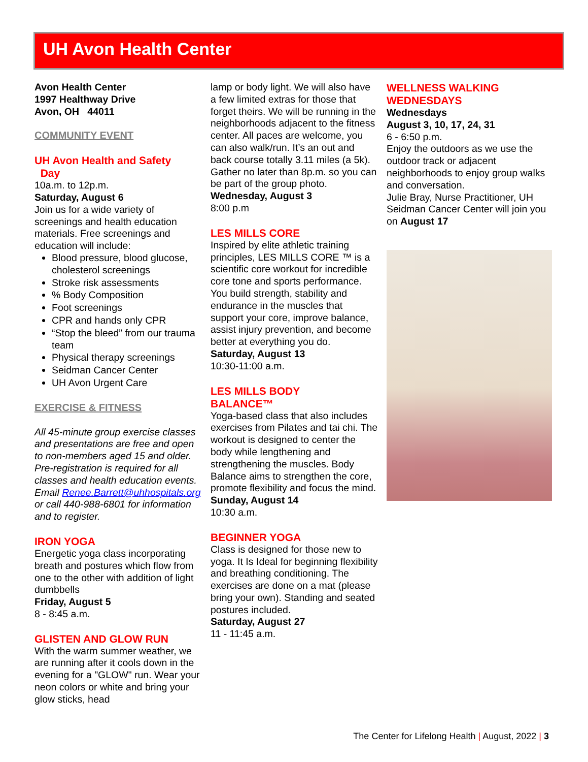UH Avon Health Center
Avon Health Center
1997 Healthway Drive
Avon, OH 44011
COMMUNITY EVENT
UH Avon Health and Safety
Day
10a.m. to 12p.m.
Saturday, August 6
Join us for a wide variety of screenings and health education materials. Free screenings and education will include:
Blood pressure, blood glucose, cholesterol screenings
Stroke risk assessments
% Body Composition
Foot screenings
CPR and hands only CPR
“Stop the bleed” from our trauma team
Physical therapy screenings
Seidman Cancer Center
UH Avon Urgent Care
EXERCISE & FITNESS
All 45-minute group exercise classes and presentations are free and open to non-members aged 15 and older. Pre-registration is required for all classes and health education events. Email Renee.Barrett@uhhospitals.org or call 440-988-6801 for information and to register.
IRON YOGA
Energetic yoga class incorporating breath and postures which flow from one to the other with addition of light dumbbells
Friday, August 5
8 - 8:45 a.m.
GLISTEN AND GLOW RUN
With the warm summer weather, we are running after it cools down in the evening for a "GLOW" run. Wear your neon colors or white and bring your glow sticks, head
lamp or body light. We will also have a few limited extras for those that forget theirs. We will be running in the neighborhoods adjacent to the fitness center. All paces are welcome, you can also walk/run. It’s an out and back course totally 3.11 miles (a 5k). Gather no later than 8p.m. so you can be part of the group photo.
Wednesday, August 3
8:00 p.m
LES MILLS CORE
Inspired by elite athletic training principles, LES MILLS CORE ™ is a scientific core workout for incredible core tone and sports performance. You build strength, stability and endurance in the muscles that support your core, improve balance, assist injury prevention, and become better at everything you do.
Saturday, August 13
10:30-11:00 a.m.
LES MILLS BODY
BALANCE™
Yoga-based class that also includes exercises from Pilates and tai chi. The workout is designed to center the body while lengthening and strengthening the muscles. Body Balance aims to strengthen the core, promote flexibility and focus the mind.
Sunday, August 14
10:30 a.m.
BEGINNER YOGA
Class is designed for those new to yoga. It Is Ideal for beginning flexibility and breathing conditioning. The exercises are done on a mat (please bring your own). Standing and seated postures included.
Saturday, August 27
11 - 11:45 a.m.
WELLNESS WALKING
WEDNESDAYS
Wednesdays
August 3, 10, 17, 24, 31
6 - 6:50 p.m.
Enjoy the outdoors as we use the outdoor track or adjacent neighborhoods to enjoy group walks and conversation.
Julie Bray, Nurse Practitioner, UH Seidman Cancer Center will join you on August 17
The Center for Lifelong Health | August, 2022 | 3